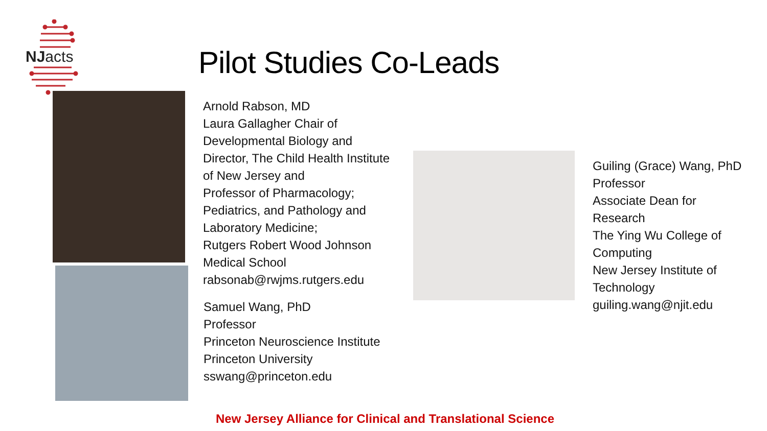NJacts
Pilot Studies Co-Leads
Arnold Rabson, MD
Laura Gallagher Chair of
Developmental Biology and
Director, The Child Health Institute
of New Jersey and
Professor of Pharmacology;
Pediatrics, and Pathology and
Laboratory Medicine;
Rutgers Robert Wood Johnson
Medical School
rabsonab@rwjms.rutgers.edu
Samuel Wang, PhD
Professor
Princeton Neuroscience Institute
Princeton University
sswang@princeton.edu
Guiling (Grace) Wang, PhD
Professor
Associate Dean for
Research
The Ying Wu College of
Computing
New Jersey Institute of
Technology
guiling.wang@njit.edu
New Jersey Alliance for Clinical and Translational Science